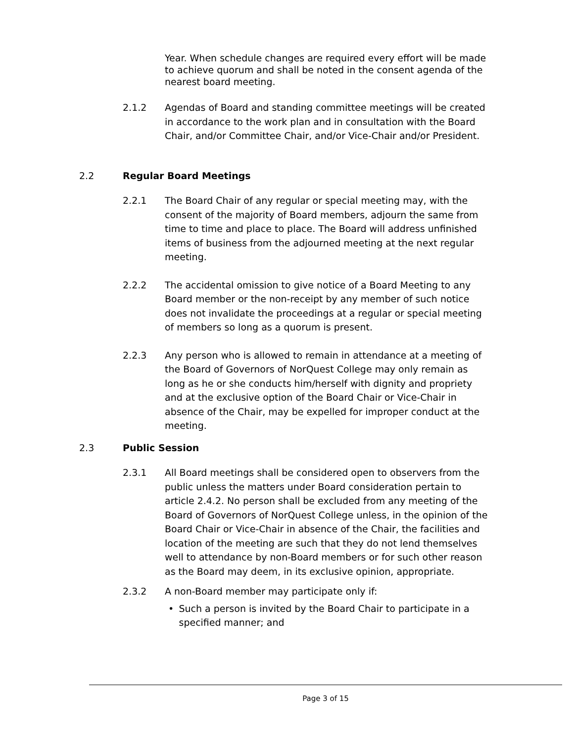Year. When schedule changes are required every effort will be made to achieve quorum and shall be noted in the consent agenda of the nearest board meeting.
2.1.2 Agendas of Board and standing committee meetings will be created in accordance to the work plan and in consultation with the Board Chair, and/or Committee Chair, and/or Vice-Chair and/or President.
2.2 Regular Board Meetings
2.2.1 The Board Chair of any regular or special meeting may, with the consent of the majority of Board members, adjourn the same from time to time and place to place. The Board will address unfinished items of business from the adjourned meeting at the next regular meeting.
2.2.2 The accidental omission to give notice of a Board Meeting to any Board member or the non-receipt by any member of such notice does not invalidate the proceedings at a regular or special meeting of members so long as a quorum is present.
2.2.3 Any person who is allowed to remain in attendance at a meeting of the Board of Governors of NorQuest College may only remain as long as he or she conducts him/herself with dignity and propriety and at the exclusive option of the Board Chair or Vice-Chair in absence of the Chair, may be expelled for improper conduct at the meeting.
2.3 Public Session
2.3.1 All Board meetings shall be considered open to observers from the public unless the matters under Board consideration pertain to article 2.4.2. No person shall be excluded from any meeting of the Board of Governors of NorQuest College unless, in the opinion of the Board Chair or Vice-Chair in absence of the Chair, the facilities and location of the meeting are such that they do not lend themselves well to attendance by non-Board members or for such other reason as the Board may deem, in its exclusive opinion, appropriate.
2.3.2 A non-Board member may participate only if:
• Such a person is invited by the Board Chair to participate in a specified manner; and
Page 3 of 15